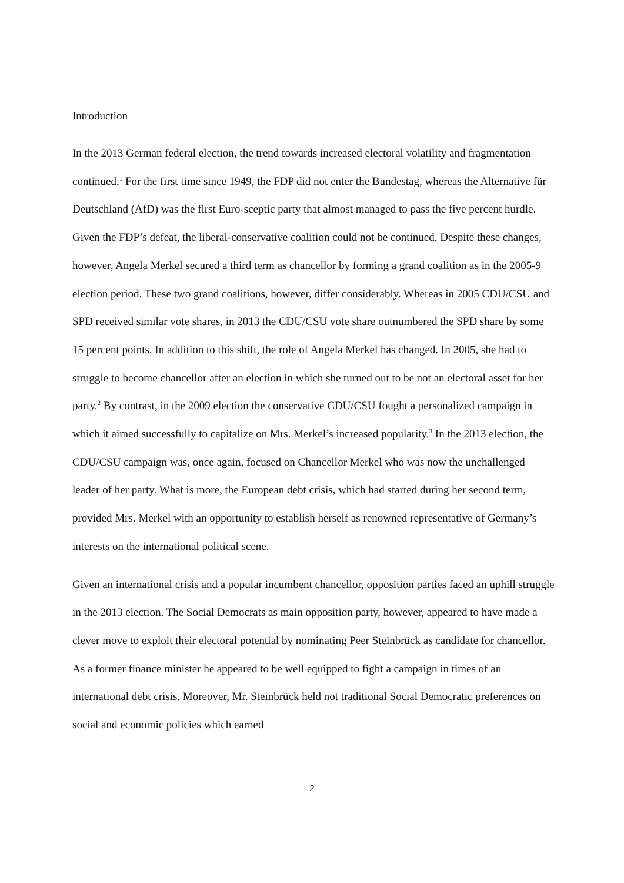Introduction
In the 2013 German federal election, the trend towards increased electoral volatility and fragmentation continued.<sup>1</sup> For the first time since 1949, the FDP did not enter the Bundestag, whereas the Alternative für Deutschland (AfD) was the first Euro-sceptic party that almost managed to pass the five percent hurdle. Given the FDP’s defeat, the liberal-conservative coalition could not be continued. Despite these changes, however, Angela Merkel secured a third term as chancellor by forming a grand coalition as in the 2005-9 election period. These two grand coalitions, however, differ considerably. Whereas in 2005 CDU/CSU and SPD received similar vote shares, in 2013 the CDU/CSU vote share outnumbered the SPD share by some 15 percent points. In addition to this shift, the role of Angela Merkel has changed. In 2005, she had to struggle to become chancellor after an election in which she turned out to be not an electoral asset for her party.<sup>2</sup> By contrast, in the 2009 election the conservative CDU/CSU fought a personalized campaign in which it aimed successfully to capitalize on Mrs. Merkel’s increased popularity.<sup>3</sup> In the 2013 election, the CDU/CSU campaign was, once again, focused on Chancellor Merkel who was now the unchallenged leader of her party. What is more, the European debt crisis, which had started during her second term, provided Mrs. Merkel with an opportunity to establish herself as renowned representative of Germany’s interests on the international political scene.
Given an international crisis and a popular incumbent chancellor, opposition parties faced an uphill struggle in the 2013 election. The Social Democrats as main opposition party, however, appeared to have made a clever move to exploit their electoral potential by nominating Peer Steinbrück as candidate for chancellor. As a former finance minister he appeared to be well equipped to fight a campaign in times of an international debt crisis. Moreover, Mr. Steinbrück held not traditional Social Democratic preferences on social and economic policies which earned
2